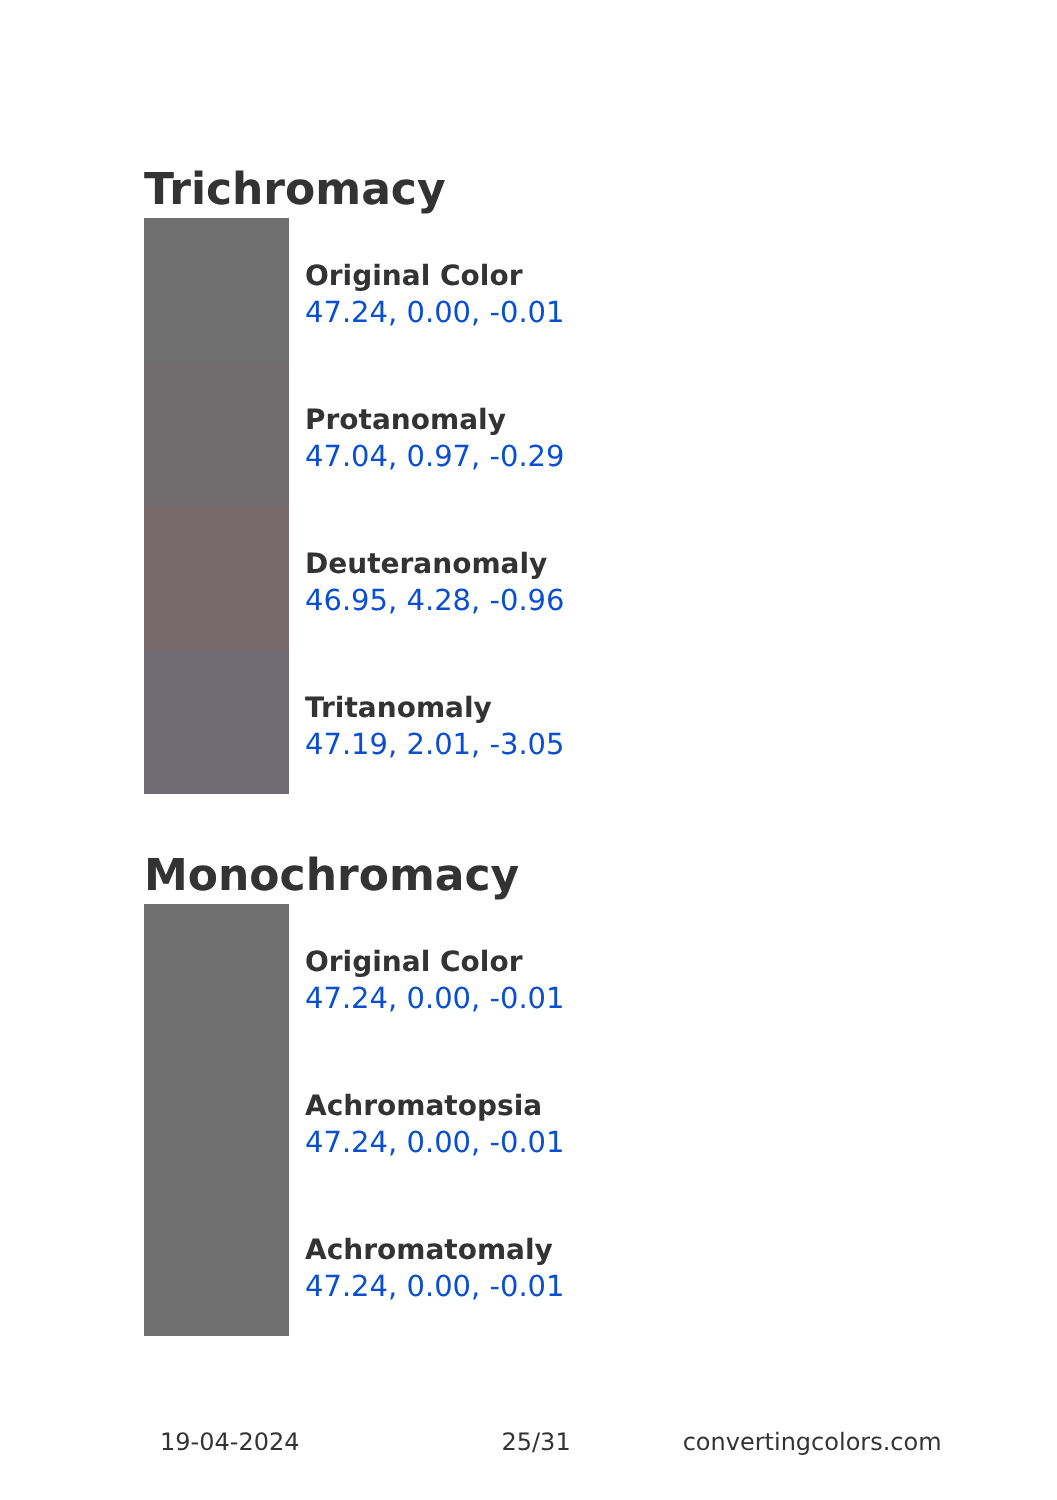Trichromacy
Original Color
47.24, 0.00, -0.01
Protanomaly
47.04, 0.97, -0.29
Deuteranomaly
46.95, 4.28, -0.96
Tritanomaly
47.19, 2.01, -3.05
Monochromacy
Original Color
47.24, 0.00, -0.01
Achromatopsia
47.24, 0.00, -0.01
Achromatomaly
47.24, 0.00, -0.01
19-04-2024 25/31 convertingcolors.com